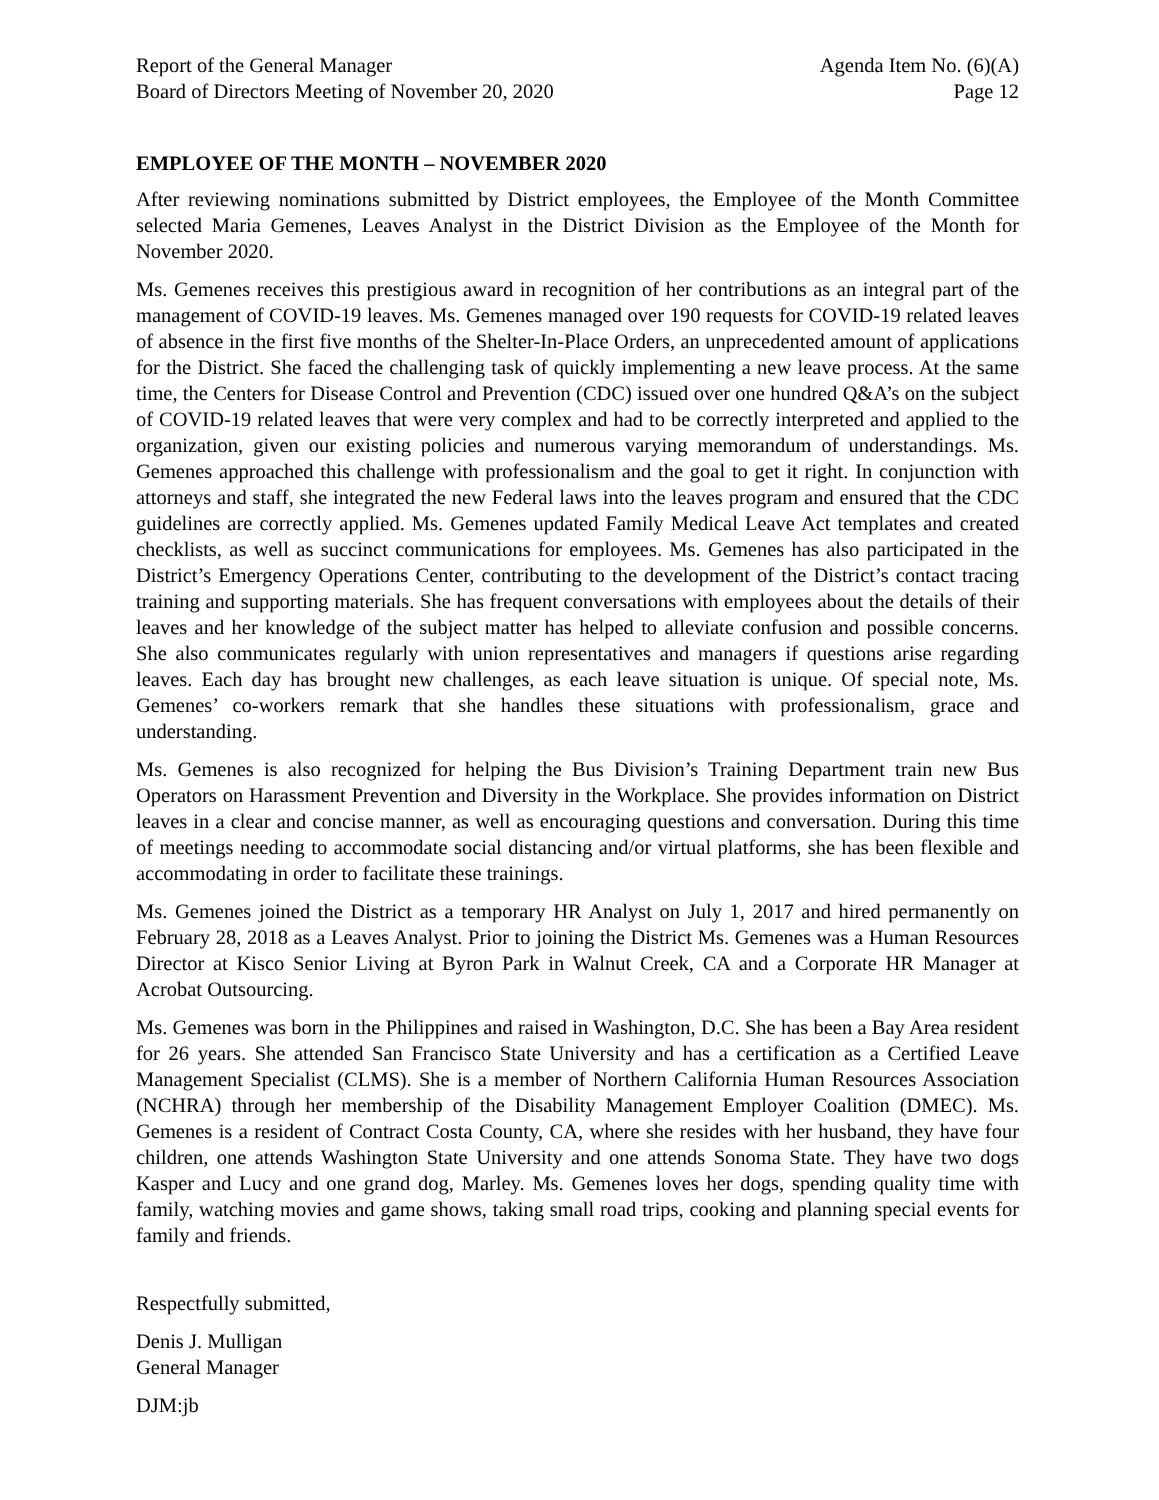Report of the General Manager
Board of Directors Meeting of November 20, 2020
Agenda Item No. (6)(A)
Page 12
EMPLOYEE OF THE MONTH – NOVEMBER 2020
After reviewing nominations submitted by District employees, the Employee of the Month Committee selected Maria Gemenes, Leaves Analyst in the District Division as the Employee of the Month for November 2020.
Ms. Gemenes receives this prestigious award in recognition of her contributions as an integral part of the management of COVID-19 leaves. Ms. Gemenes managed over 190 requests for COVID-19 related leaves of absence in the first five months of the Shelter-In-Place Orders, an unprecedented amount of applications for the District. She faced the challenging task of quickly implementing a new leave process. At the same time, the Centers for Disease Control and Prevention (CDC) issued over one hundred Q&A’s on the subject of COVID-19 related leaves that were very complex and had to be correctly interpreted and applied to the organization, given our existing policies and numerous varying memorandum of understandings. Ms. Gemenes approached this challenge with professionalism and the goal to get it right. In conjunction with attorneys and staff, she integrated the new Federal laws into the leaves program and ensured that the CDC guidelines are correctly applied. Ms. Gemenes updated Family Medical Leave Act templates and created checklists, as well as succinct communications for employees. Ms. Gemenes has also participated in the District’s Emergency Operations Center, contributing to the development of the District’s contact tracing training and supporting materials. She has frequent conversations with employees about the details of their leaves and her knowledge of the subject matter has helped to alleviate confusion and possible concerns. She also communicates regularly with union representatives and managers if questions arise regarding leaves. Each day has brought new challenges, as each leave situation is unique. Of special note, Ms. Gemenes’ co-workers remark that she handles these situations with professionalism, grace and understanding.
Ms. Gemenes is also recognized for helping the Bus Division’s Training Department train new Bus Operators on Harassment Prevention and Diversity in the Workplace. She provides information on District leaves in a clear and concise manner, as well as encouraging questions and conversation. During this time of meetings needing to accommodate social distancing and/or virtual platforms, she has been flexible and accommodating in order to facilitate these trainings.
Ms. Gemenes joined the District as a temporary HR Analyst on July 1, 2017 and hired permanently on February 28, 2018 as a Leaves Analyst. Prior to joining the District Ms. Gemenes was a Human Resources Director at Kisco Senior Living at Byron Park in Walnut Creek, CA and a Corporate HR Manager at Acrobat Outsourcing.
Ms. Gemenes was born in the Philippines and raised in Washington, D.C. She has been a Bay Area resident for 26 years. She attended San Francisco State University and has a certification as a Certified Leave Management Specialist (CLMS). She is a member of Northern California Human Resources Association (NCHRA) through her membership of the Disability Management Employer Coalition (DMEC). Ms. Gemenes is a resident of Contract Costa County, CA, where she resides with her husband, they have four children, one attends Washington State University and one attends Sonoma State. They have two dogs Kasper and Lucy and one grand dog, Marley. Ms. Gemenes loves her dogs, spending quality time with family, watching movies and game shows, taking small road trips, cooking and planning special events for family and friends.
Respectfully submitted,
Denis J. Mulligan
General Manager
DJM:jb